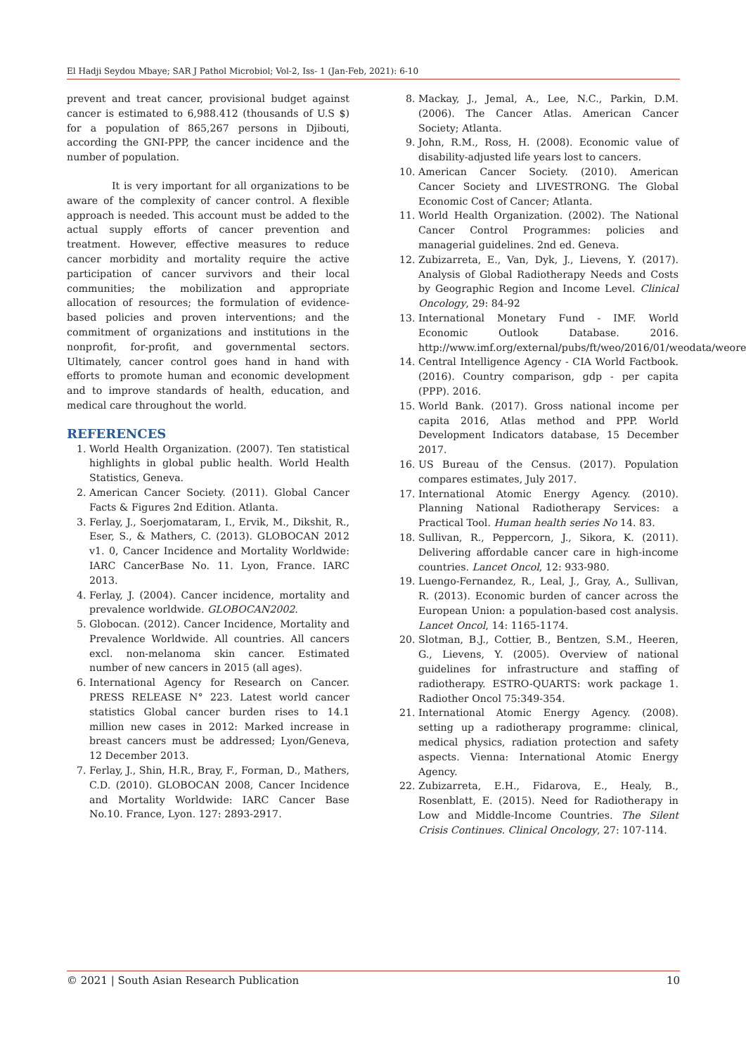El Hadji Seydou Mbaye; SAR J Pathol Microbiol; Vol-2, Iss- 1 (Jan-Feb, 2021): 6-10
prevent and treat cancer, provisional budget against cancer is estimated to 6,988.412 (thousands of U.S $) for a population of 865,267 persons in Djibouti, according the GNI-PPP, the cancer incidence and the number of population.
It is very important for all organizations to be aware of the complexity of cancer control. A flexible approach is needed. This account must be added to the actual supply efforts of cancer prevention and treatment. However, effective measures to reduce cancer morbidity and mortality require the active participation of cancer survivors and their local communities; the mobilization and appropriate allocation of resources; the formulation of evidence-based policies and proven interventions; and the commitment of organizations and institutions in the nonprofit, for-profit, and governmental sectors. Ultimately, cancer control goes hand in hand with efforts to promote human and economic development and to improve standards of health, education, and medical care throughout the world.
REFERENCES
1. World Health Organization. (2007). Ten statistical highlights in global public health. World Health Statistics, Geneva.
2. American Cancer Society. (2011). Global Cancer Facts & Figures 2nd Edition. Atlanta.
3. Ferlay, J., Soerjomataram, I., Ervik, M., Dikshit, R., Eser, S., & Mathers, C. (2013). GLOBOCAN 2012 v1. 0, Cancer Incidence and Mortality Worldwide: IARC CancerBase No. 11. Lyon, France. IARC 2013.
4. Ferlay, J. (2004). Cancer incidence, mortality and prevalence worldwide. GLOBOCAN2002.
5. Globocan. (2012). Cancer Incidence, Mortality and Prevalence Worldwide. All countries. All cancers excl. non-melanoma skin cancer. Estimated number of new cancers in 2015 (all ages).
6. International Agency for Research on Cancer. PRESS RELEASE N° 223. Latest world cancer statistics Global cancer burden rises to 14.1 million new cases in 2012: Marked increase in breast cancers must be addressed; Lyon/Geneva, 12 December 2013.
7. Ferlay, J., Shin, H.R., Bray, F., Forman, D., Mathers, C.D. (2010). GLOBOCAN 2008, Cancer Incidence and Mortality Worldwide: IARC Cancer Base No.10. France, Lyon. 127: 2893-2917.
8. Mackay, J., Jemal, A., Lee, N.C., Parkin, D.M. (2006). The Cancer Atlas. American Cancer Society; Atlanta.
9. John, R.M., Ross, H. (2008). Economic value of disability-adjusted life years lost to cancers.
10. American Cancer Society. (2010). American Cancer Society and LIVESTRONG. The Global Economic Cost of Cancer; Atlanta.
11. World Health Organization. (2002). The National Cancer Control Programmes: policies and managerial guidelines. 2nd ed. Geneva.
12. Zubizarreta, E., Van, Dyk, J., Lievens, Y. (2017). Analysis of Global Radiotherapy Needs and Costs by Geographic Region and Income Level. Clinical Oncology, 29: 84-92
13. International Monetary Fund - IMF. World Economic Outlook Database. 2016. http://www.imf.org/external/pubs/ft/weo/2016/01/weodata/weorept
14. Central Intelligence Agency - CIA World Factbook. (2016). Country comparison, gdp - per capita (PPP). 2016.
15. World Bank. (2017). Gross national income per capita 2016, Atlas method and PPP. World Development Indicators database, 15 December 2017.
16. US Bureau of the Census. (2017). Population compares estimates, July 2017.
17. International Atomic Energy Agency. (2010). Planning National Radiotherapy Services: a Practical Tool. Human health series No 14. 83.
18. Sullivan, R., Peppercorn, J., Sikora, K. (2011). Delivering affordable cancer care in high-income countries. Lancet Oncol, 12: 933-980.
19. Luengo-Fernandez, R., Leal, J., Gray, A., Sullivan, R. (2013). Economic burden of cancer across the European Union: a population-based cost analysis. Lancet Oncol, 14: 1165-1174.
20. Slotman, B.J., Cottier, B., Bentzen, S.M., Heeren, G., Lievens, Y. (2005). Overview of national guidelines for infrastructure and staffing of radiotherapy. ESTRO-QUARTS: work package 1. Radiother Oncol 75:349-354.
21. International Atomic Energy Agency. (2008). setting up a radiotherapy programme: clinical, medical physics, radiation protection and safety aspects. Vienna: International Atomic Energy Agency.
22. Zubizarreta, E.H., Fidarova, E., Healy, B., Rosenblatt, E. (2015). Need for Radiotherapy in Low and Middle-Income Countries. The Silent Crisis Continues. Clinical Oncology, 27: 107-114.
© 2021 | South Asian Research Publication 10